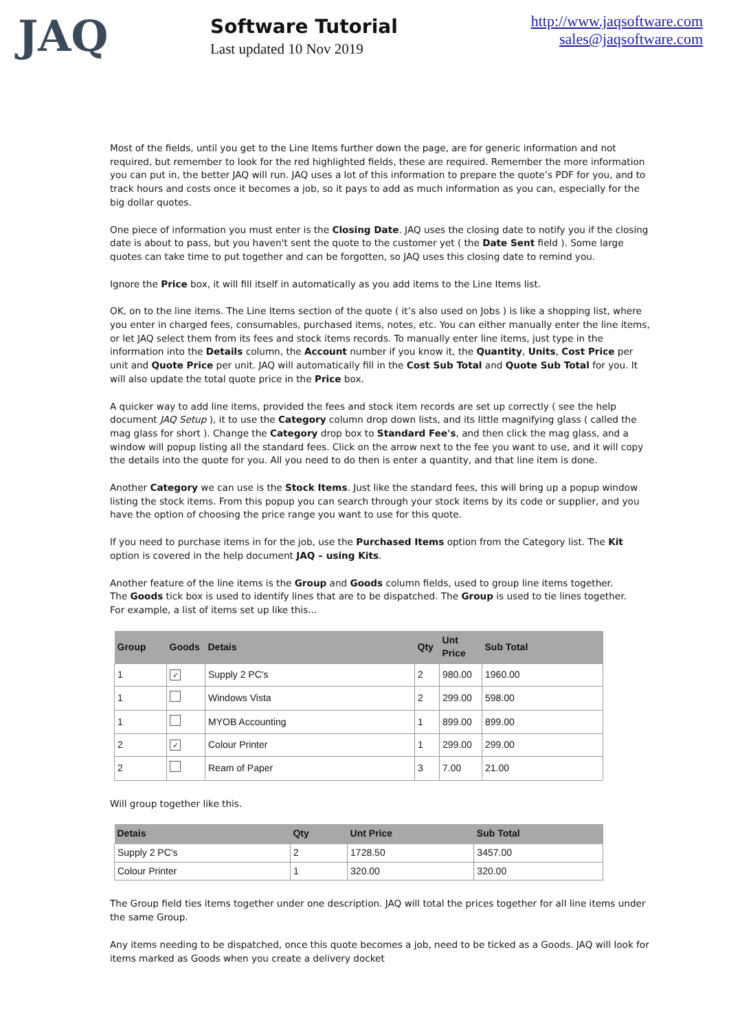JAQ
Software Tutorial
Last updated 10 Nov 2019
http://www.jaqsoftware.com
sales@jaqsoftware.com
Most of the fields, until you get to the Line Items further down the page, are for generic information and not required, but remember to look for the red highlighted fields, these are required. Remember the more information you can put in, the better JAQ will run. JAQ uses a lot of this information to prepare the quote’s PDF for you, and to track hours and costs once it becomes a job, so it pays to add as much information as you can, especially for the big dollar quotes.
One piece of information you must enter is the Closing Date. JAQ uses the closing date to notify you if the closing date is about to pass, but you haven't sent the quote to the customer yet ( the Date Sent field ). Some large quotes can take time to put together and can be forgotten, so JAQ uses this closing date to remind you.
Ignore the Price box, it will fill itself in automatically as you add items to the Line Items list.
OK, on to the line items. The Line Items section of the quote ( it’s also used on Jobs ) is like a shopping list, where you enter in charged fees, consumables, purchased items, notes, etc. You can either manually enter the line items, or let JAQ select them from its fees and stock items records. To manually enter line items, just type in the information into the Details column, the Account number if you know it, the Quantity, Units, Cost Price per unit and Quote Price per unit. JAQ will automatically fill in the Cost Sub Total and Quote Sub Total for you. It will also update the total quote price in the Price box.
A quicker way to add line items, provided the fees and stock item records are set up correctly ( see the help document JAQ Setup ), it to use the Category column drop down lists, and its little magnifying glass ( called the mag glass for short ). Change the Category drop box to Standard Fee's, and then click the mag glass, and a window will popup listing all the standard fees. Click on the arrow next to the fee you want to use, and it will copy the details into the quote for you. All you need to do then is enter a quantity, and that line item is done.
Another Category we can use is the Stock Items. Just like the standard fees, this will bring up a popup window listing the stock items. From this popup you can search through your stock items by its code or supplier, and you have the option of choosing the price range you want to use for this quote.
If you need to purchase items in for the job, use the Purchased Items option from the Category list. The Kit option is covered in the help document JAQ – using Kits.
Another feature of the line items is the Group and Goods column fields, used to group line items together.
The Goods tick box is used to identify lines that are to be dispatched. The Group is used to tie lines together.
For example, a list of items set up like this...
| Group | Goods | Detais | Qty | Unt Price | Sub Total |
| --- | --- | --- | --- | --- | --- |
| 1 | ✓ | Supply 2 PC's | 2 | 980.00 | 1960.00 |
| 1 | | Windows Vista | 2 | 299.00 | 598.00 |
| 1 | | MYOB Accounting | 1 | 899.00 | 899.00 |
| 2 | ✓ | Colour Printer | 1 | 299.00 | 299.00 |
| 2 | | Ream of Paper | 3 | 7.00 | 21.00 |
Will group together like this.
| Detais | Qty | Unt Price | Sub Total |
| --- | --- | --- | --- |
| Supply 2 PC's | 2 | 1728.50 | 3457.00 |
| Colour Printer | 1 | 320.00 | 320.00 |
The Group field ties items together under one description. JAQ will total the prices together for all line items under the same Group.
Any items needing to be dispatched, once this quote becomes a job, need to be ticked as a Goods. JAQ will look for items marked as Goods when you create a delivery docket